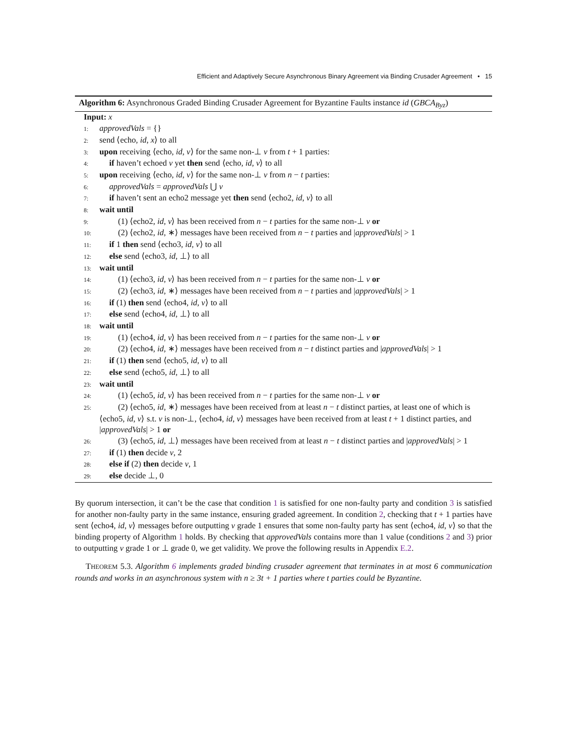Efficient and Adaptively Secure Asynchronous Binary Agreement via Binding Crusader Agreement • 15
Algorithm 6: Asynchronous Graded Binding Crusader Agreement for Byzantine Faults instance id (GBCA<sub>Byz</sub>)
Input: x
1: approvedVals = {}
2: send ⟨echo, id, x⟩ to all
3: upon receiving ⟨echo, id, v⟩ for the same non-⊥ v from t + 1 parties:
4: if haven’t echoed v yet then send ⟨echo, id, v⟩ to all
5: upon receiving ⟨echo, id, v⟩ for the same non-⊥ v from n − t parties:
6: approvedVals = approvedVals ⋃ v
7: if haven’t sent an echo2 message yet then send ⟨echo2, id, v⟩ to all
8: wait until
9: (1) ⟨echo2, id, v⟩ has been received from n − t parties for the same non-⊥ v or
10: (2) ⟨echo2, id, ∗⟩ messages have been received from n − t parties and |approvedVals| > 1
11: if 1 then send ⟨echo3, id, v⟩ to all
12: else send ⟨echo3, id, ⊥⟩ to all
13: wait until
14: (1) ⟨echo3, id, v⟩ has been received from n − t parties for the same non-⊥ v or
15: (2) ⟨echo3, id, ∗⟩ messages have been received from n − t parties and |approvedVals| > 1
16: if (1) then send ⟨echo4, id, v⟩ to all
17: else send ⟨echo4, id, ⊥⟩ to all
18: wait until
19: (1) ⟨echo4, id, v⟩ has been received from n − t parties for the same non-⊥ v or
20: (2) ⟨echo4, id, ∗⟩ messages have been received from n − t distinct parties and |approvedVals| > 1
21: if (1) then send ⟨echo5, id, v⟩ to all
22: else send ⟨echo5, id, ⊥⟩ to all
23: wait until
24: (1) ⟨echo5, id, v⟩ has been received from n − t parties for the same non-⊥ v or
25: (2) ⟨echo5, id, ∗⟩ messages have been received from at least n − t distinct parties, at least one of which is ⟨echo5, id, v⟩ s.t. v is non-⊥, ⟨echo4, id, v⟩ messages have been received from at least t + 1 distinct parties, and |approvedVals| > 1 or
26: (3) ⟨echo5, id, ⊥⟩ messages have been received from at least n − t distinct parties and |approvedVals| > 1
27: if (1) then decide v, 2
28: else if (2) then decide v, 1
29: else decide ⊥, 0
By quorum intersection, it can’t be the case that condition 1 is satisfied for one non-faulty party and condition 3 is satisfied for another non-faulty party in the same instance, ensuring graded agreement. In condition 2, checking that t + 1 parties have sent ⟨echo4, id, v⟩ messages before outputting v grade 1 ensures that some non-faulty party has sent ⟨echo4, id, v⟩ so that the binding property of Algorithm 1 holds. By checking that approvedVals contains more than 1 value (conditions 2 and 3) prior to outputting v grade 1 or ⊥ grade 0, we get validity. We prove the following results in Appendix E.2.
THEOREM 5.3. Algorithm 6 implements graded binding crusader agreement that terminates in at most 6 communication rounds and works in an asynchronous system with n ≥ 3t + 1 parties where t parties could be Byzantine.